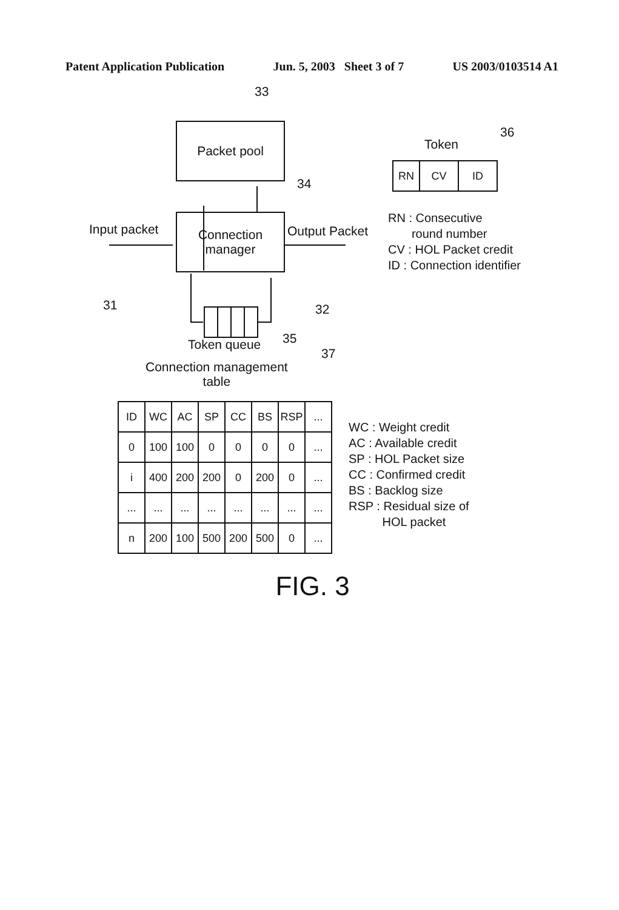Patent Application Publication Jun. 5, 2003 Sheet 3 of 7 US 2003/0103514 A1
33
Packet pool
34
Connection
manager
Input packet
31
Output Packet
32
Token queue 35
36
Token
| RN | CV | ID |
RN : Consecutive
round number
CV : HOL Packet credit
ID : Connection identifier
37
Connection management
table
| ID | WC | AC | SP | CC | BS | RSP | ... |
| --- | --- | --- | --- | --- | --- | --- | --- |
| 0 | 100 | 100 | 0 | 0 | 0 | 0 | ... |
| i | 400 | 200 | 200 | 0 | 200 | 0 | ... |
| ... | ... | ... | ... | ... | ... | ... | ... |
| n | 200 | 100 | 500 | 200 | 500 | 0 | ... |
WC : Weight credit
AC : Available credit
SP : HOL Packet size
CC : Confirmed credit
BS : Backlog size
RSP : Residual size of
HOL packet
FIG. 3